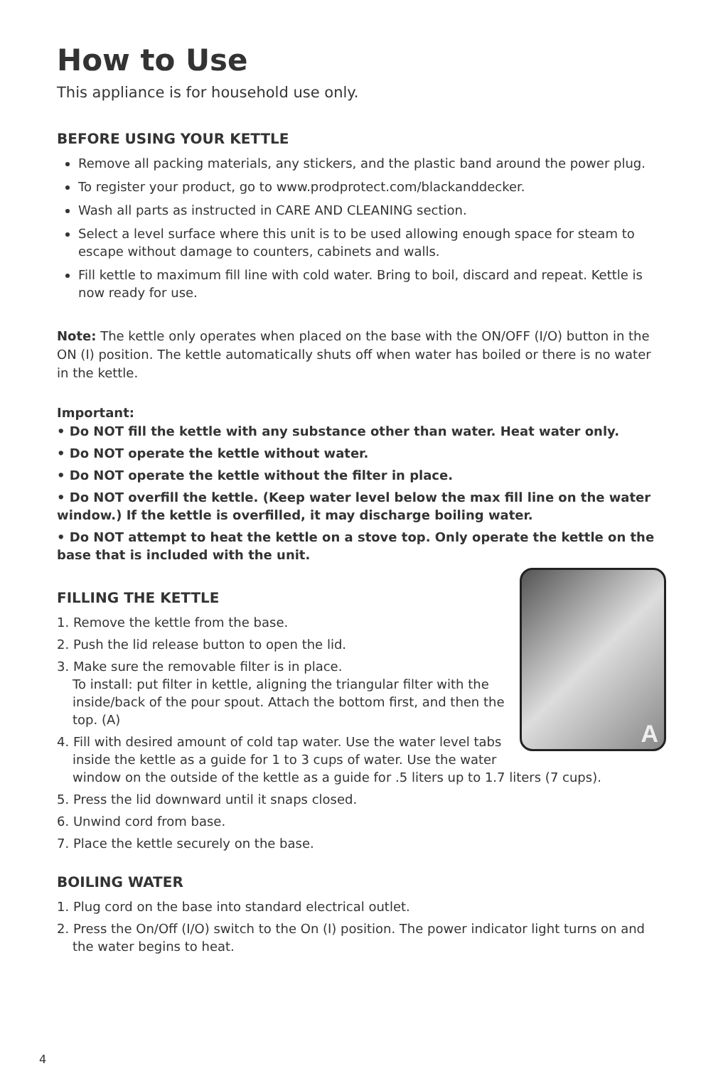How to Use
This appliance is for household use only.
BEFORE USING YOUR KETTLE
Remove all packing materials, any stickers, and the plastic band around the power plug.
To register your product, go to www.prodprotect.com/blackanddecker.
Wash all parts as instructed in CARE AND CLEANING section.
Select a level surface where this unit is to be used allowing enough space for steam to escape without damage to counters, cabinets and walls.
Fill kettle to maximum fill line with cold water. Bring to boil, discard and repeat. Kettle is now ready for use.
Note: The kettle only operates when placed on the base with the ON/OFF (I/O) button in the ON (I) position. The kettle automatically shuts off when water has boiled or there is no water in the kettle.
Important:
• Do NOT fill the kettle with any substance other than water. Heat water only.
• Do NOT operate the kettle without water.
• Do NOT operate the kettle without the filter in place.
• Do NOT overfill the kettle. (Keep water level below the max fill line on the water window.) If the kettle is overfilled, it may discharge boiling water.
• Do NOT attempt to heat the kettle on a stove top. Only operate the kettle on the base that is included with the unit.
A
FILLING THE KETTLE
1. Remove the kettle from the base.
2. Push the lid release button to open the lid.
3. Make sure the removable filter is in place.
To install: put filter in kettle, aligning the triangular filter with the inside/back of the pour spout. Attach the bottom first, and then the top. (A)
4. Fill with desired amount of cold tap water. Use the water level tabs inside the kettle as a guide for 1 to 3 cups of water. Use the water window on the outside of the kettle as a guide for .5 liters up to 1.7 liters (7 cups).
5. Press the lid downward until it snaps closed.
6. Unwind cord from base.
7. Place the kettle securely on the base.
BOILING WATER
1. Plug cord on the base into standard electrical outlet.
2. Press the On/Off (I/O) switch to the On (I) position. The power indicator light turns on and the water begins to heat.
4